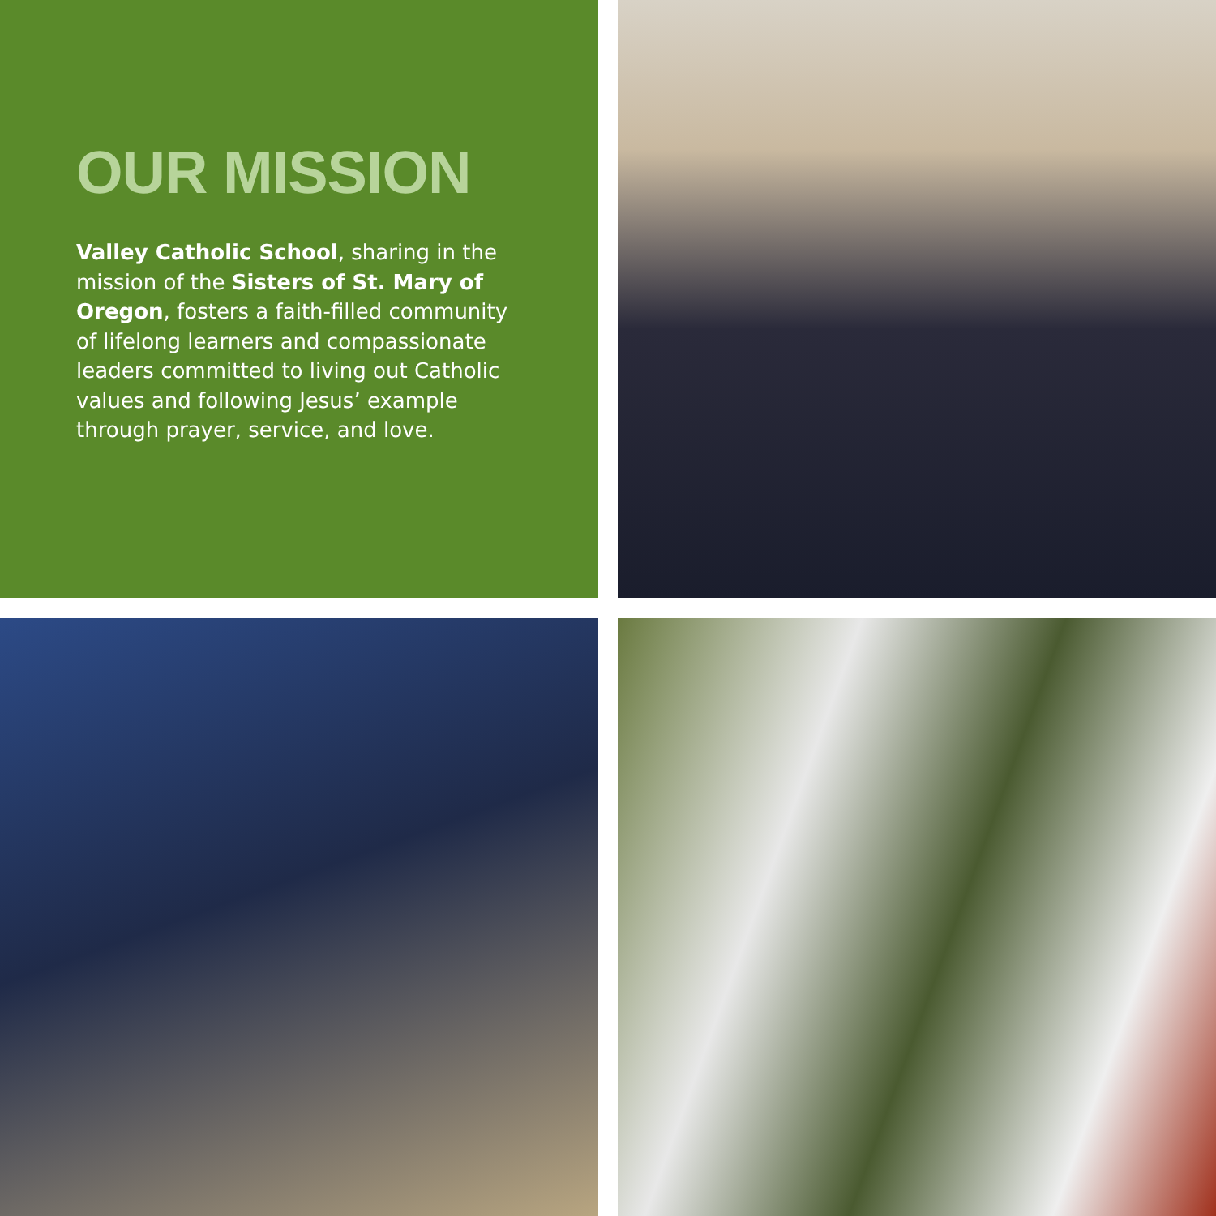OUR MISSION
Valley Catholic School, sharing in the mission of the Sisters of St. Mary of Oregon, fosters a faith-filled community of lifelong learners and compassionate leaders committed to living out Catholic values and following Jesus’ example through prayer, service, and love.